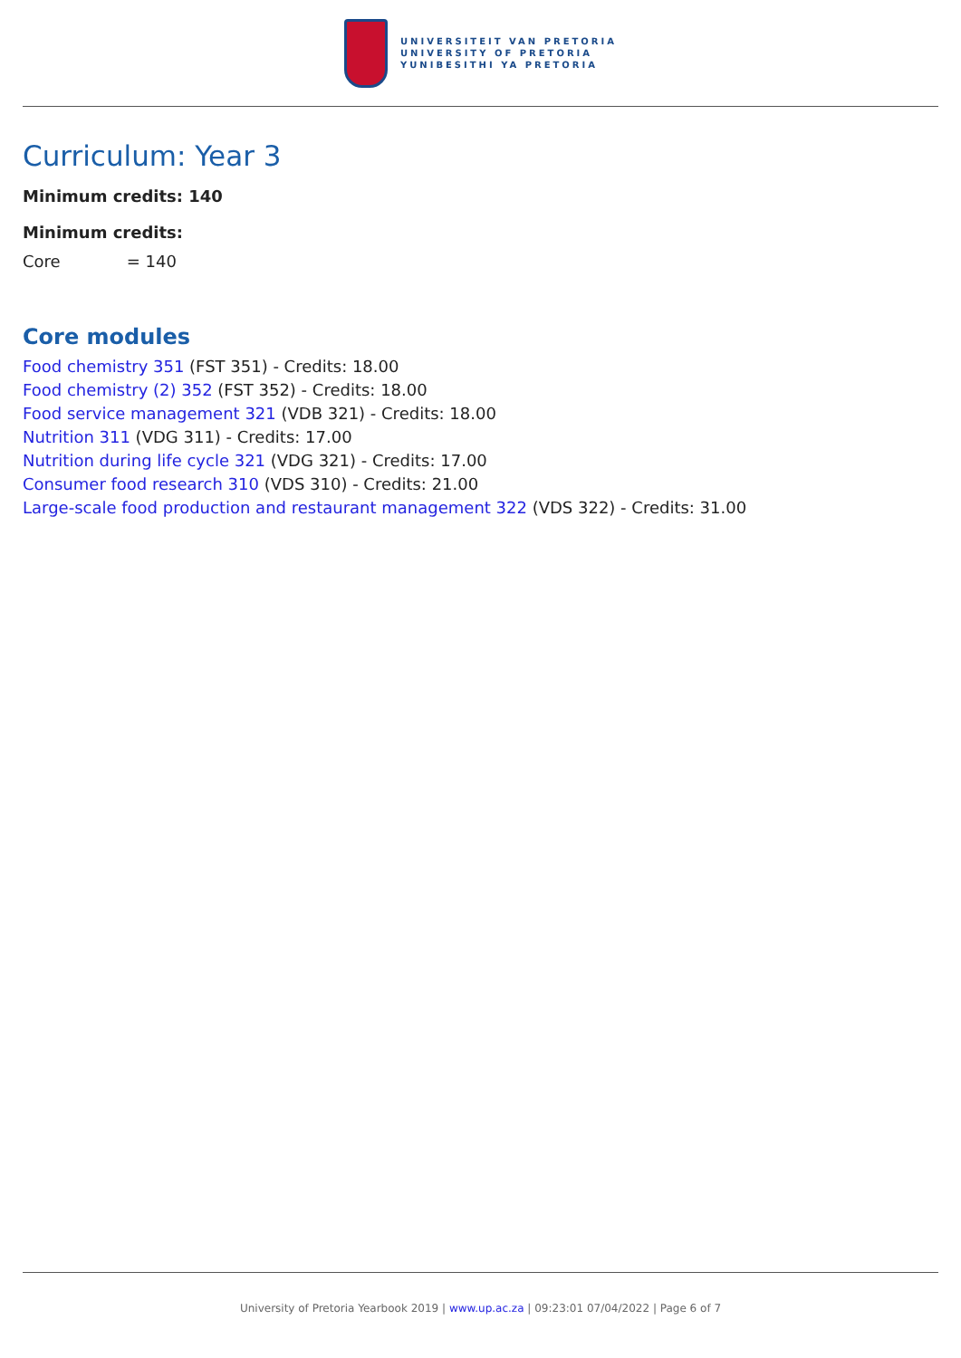UNIVERSITEIT VAN PRETORIA
UNIVERSITY OF PRETORIA
YUNIBESITHI YA PRETORIA
Curriculum: Year 3
Minimum credits: 140
Minimum credits:
Core = 140
Core modules
Food chemistry 351 (FST 351) - Credits: 18.00
Food chemistry (2) 352 (FST 352) - Credits: 18.00
Food service management 321 (VDB 321) - Credits: 18.00
Nutrition 311 (VDG 311) - Credits: 17.00
Nutrition during life cycle 321 (VDG 321) - Credits: 17.00
Consumer food research 310 (VDS 310) - Credits: 21.00
Large-scale food production and restaurant management 322 (VDS 322) - Credits: 31.00
University of Pretoria Yearbook 2019 | www.up.ac.za | 09:23:01 07/04/2022 | Page 6 of 7